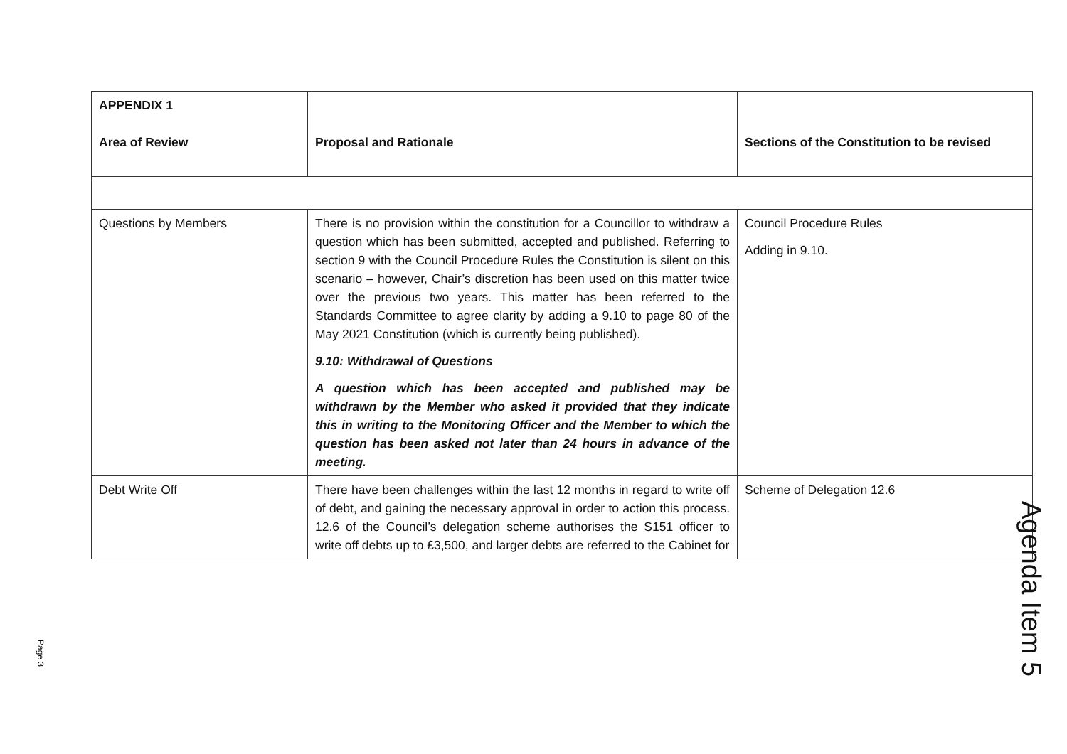| APPENDIX 1 Area of Review | Proposal and Rationale | Sections of the Constitution to be revised |
| --- | --- | --- |
| Questions by Members | There is no provision within the constitution for a Councillor to withdraw a question which has been submitted, accepted and published. Referring to section 9 with the Council Procedure Rules the Constitution is silent on this scenario – however, Chair’s discretion has been used on this matter twice over the previous two years. This matter has been referred to the Standards Committee to agree clarity by adding a 9.10 to page 80 of the May 2021 Constitution (which is currently being published). 9.10: Withdrawal of Questions A question which has been accepted and published may be withdrawn by the Member who asked it provided that they indicate this in writing to the Monitoring Officer and the Member to which the question has been asked not later than 24 hours in advance of the meeting. | Council Procedure Rules Adding in 9.10. |
| Debt Write Off | There have been challenges within the last 12 months in regard to write off of debt, and gaining the necessary approval in order to action this process. 12.6 of the Council’s delegation scheme authorises the S151 officer to write off debts up to £3,500, and larger debts are referred to the Cabinet for | Scheme of Delegation 12.6 |
Page 3
Agenda Item 5